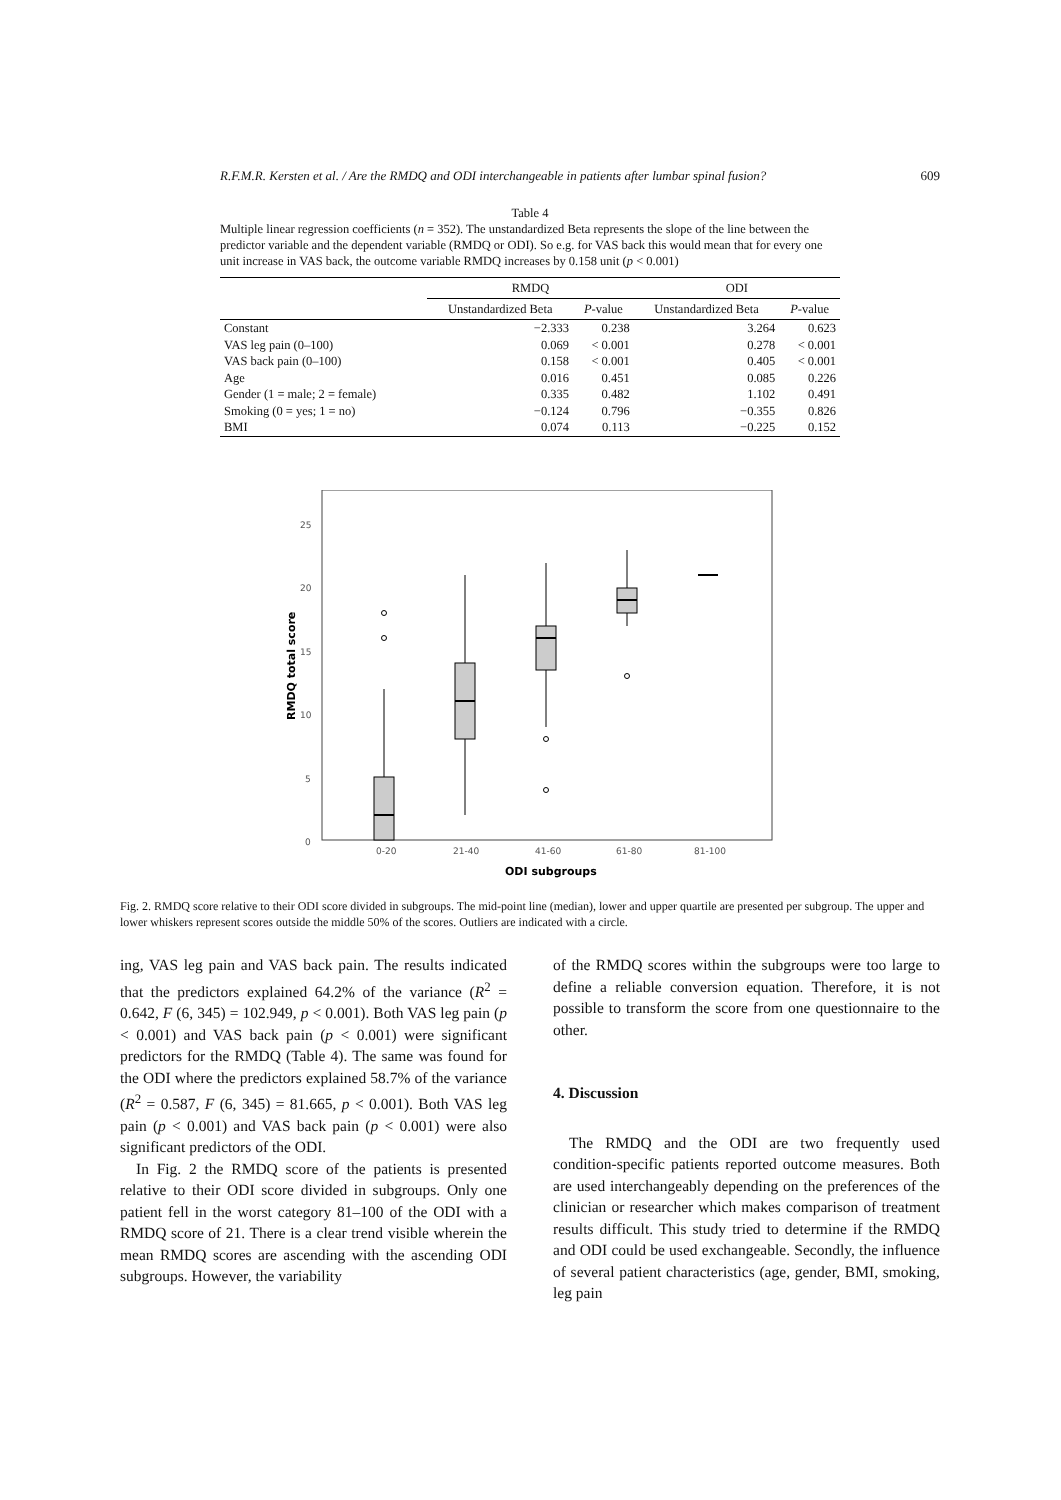R.F.M.R. Kersten et al. / Are the RMDQ and ODI interchangeable in patients after lumbar spinal fusion? 609
Table 4
Multiple linear regression coefficients (n = 352). The unstandardized Beta represents the slope of the line between the predictor variable and the dependent variable (RMDQ or ODI). So e.g. for VAS back this would mean that for every one unit increase in VAS back, the outcome variable RMDQ increases by 0.158 unit (p < 0.001)
| | RMDQ | | ODI | |
| --- | --- | --- | --- | --- |
| | Unstandardized Beta | P -value | Unstandardized Beta | P -value |
| Constant | −2.333 | 0.238 | 3.264 | 0.623 |
| VAS leg pain (0–100) | 0.069 | < 0.001 | 0.278 | < 0.001 |
| VAS back pain (0–100) | 0.158 | < 0.001 | 0.405 | < 0.001 |
| Age | 0.016 | 0.451 | 0.085 | 0.226 |
| Gender (1 = male; 2 = female) | 0.335 | 0.482 | 1.102 | 0.491 |
| Smoking (0 = yes; 1 = no) | −0.124 | 0.796 | −0.355 | 0.826 |
| BMI | 0.074 | 0.113 | −0.225 | 0.152 |
0
5
10
15
20
25
0-20
21-40
41-60
61-80
81-100
ODI subgroups
RMDQ total score
Fig. 2. RMDQ score relative to their ODI score divided in subgroups. The mid-point line (median), lower and upper quartile are presented per subgroup. The upper and lower whiskers represent scores outside the middle 50% of the scores. Outliers are indicated with a circle.
ing, VAS leg pain and VAS back pain. The results indicated that the predictors explained 64.2% of the variance (R<sup>2</sup> = 0.642, F (6, 345) = 102.949, p < 0.001). Both VAS leg pain (p < 0.001) and VAS back pain (p < 0.001) were significant predictors for the RMDQ (Table 4). The same was found for the ODI where the predictors explained 58.7% of the variance (R<sup>2</sup> = 0.587, F (6, 345) = 81.665, p < 0.001). Both VAS leg pain (p < 0.001) and VAS back pain (p < 0.001) were also significant predictors of the ODI.
In Fig. 2 the RMDQ score of the patients is presented relative to their ODI score divided in subgroups. Only one patient fell in the worst category 81–100 of the ODI with a RMDQ score of 21. There is a clear trend visible wherein the mean RMDQ scores are ascending with the ascending ODI subgroups. However, the variability
of the RMDQ scores within the subgroups were too large to define a reliable conversion equation. Therefore, it is not possible to transform the score from one questionnaire to the other.
4. Discussion
The RMDQ and the ODI are two frequently used condition-specific patients reported outcome measures. Both are used interchangeably depending on the preferences of the clinician or researcher which makes comparison of treatment results difficult. This study tried to determine if the RMDQ and ODI could be used exchangeable. Secondly, the influence of several patient characteristics (age, gender, BMI, smoking, leg pain